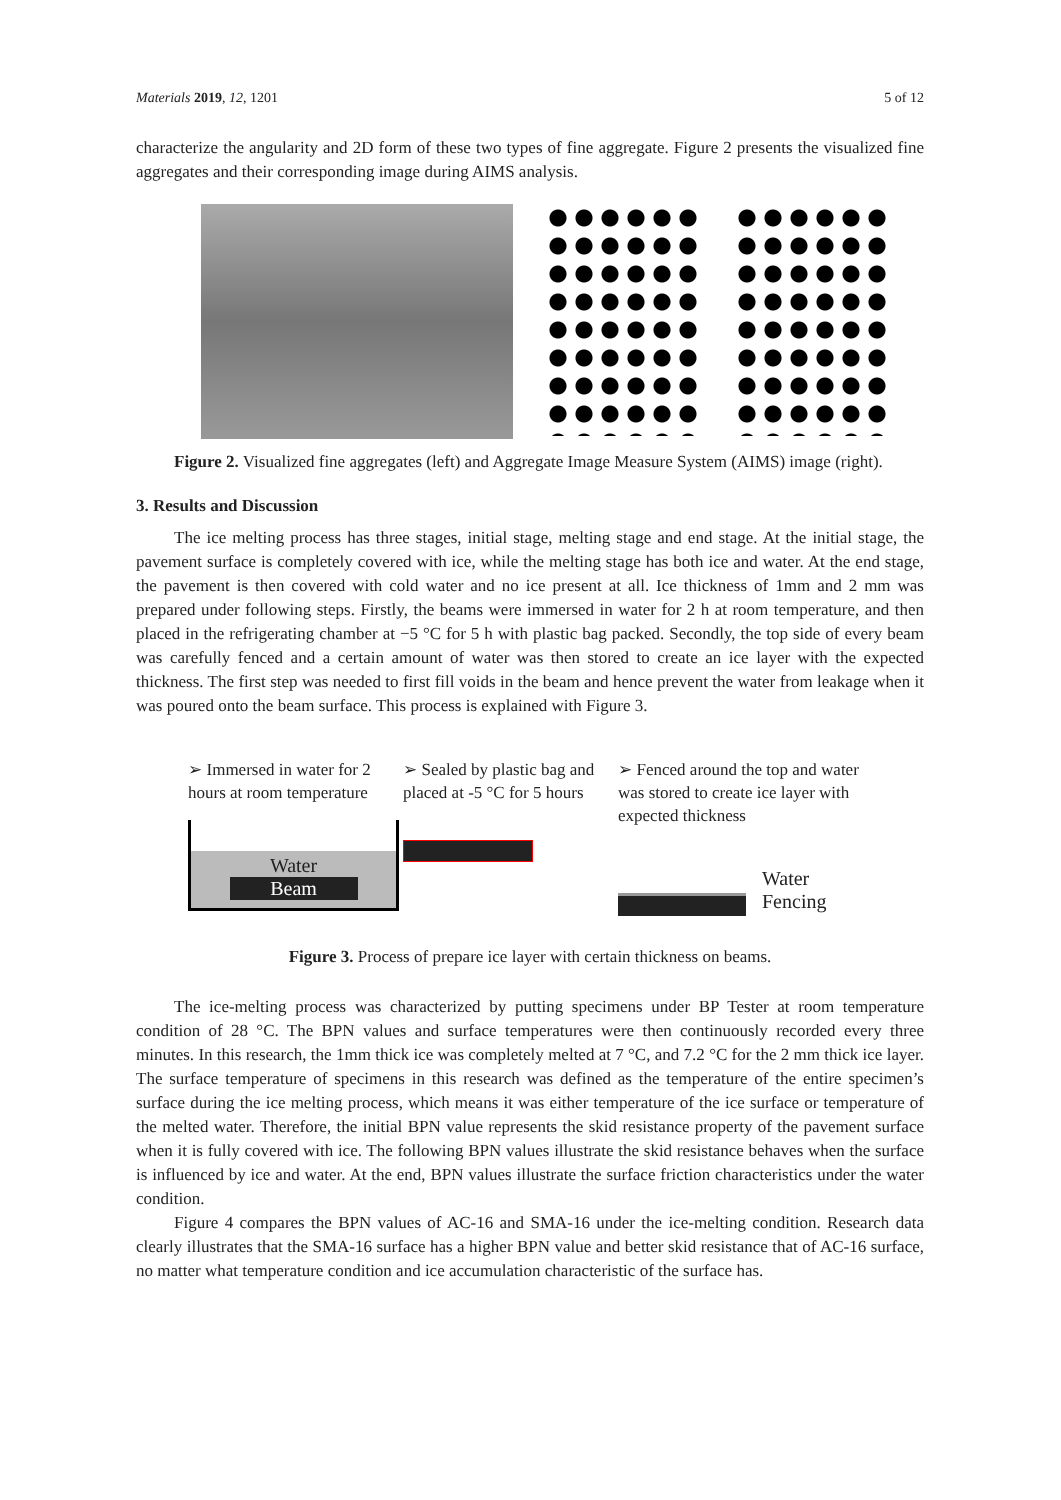Materials 2019, 12, 1201 5 of 12
characterize the angularity and 2D form of these two types of fine aggregate. Figure 2 presents the visualized fine aggregates and their corresponding image during AIMS analysis.
Figure 2. Visualized fine aggregates (left) and Aggregate Image Measure System (AIMS) image (right).
3. Results and Discussion
The ice melting process has three stages, initial stage, melting stage and end stage. At the initial stage, the pavement surface is completely covered with ice, while the melting stage has both ice and water. At the end stage, the pavement is then covered with cold water and no ice present at all. Ice thickness of 1mm and 2 mm was prepared under following steps. Firstly, the beams were immersed in water for 2 h at room temperature, and then placed in the refrigerating chamber at −5 °C for 5 h with plastic bag packed. Secondly, the top side of every beam was carefully fenced and a certain amount of water was then stored to create an ice layer with the expected thickness. The first step was needed to first fill voids in the beam and hence prevent the water from leakage when it was poured onto the beam surface. This process is explained with Figure 3.
➢ Immersed in water for 2 hours at room temperature
Water
Beam
➢ Sealed by plastic bag and placed at -5 °C for 5 hours
➢ Fenced around the top and water was stored to create ice layer with expected thickness
Water
Fencing
Figure 3. Process of prepare ice layer with certain thickness on beams.
The ice-melting process was characterized by putting specimens under BP Tester at room temperature condition of 28 °C. The BPN values and surface temperatures were then continuously recorded every three minutes. In this research, the 1mm thick ice was completely melted at 7 °C, and 7.2 °C for the 2 mm thick ice layer. The surface temperature of specimens in this research was defined as the temperature of the entire specimen’s surface during the ice melting process, which means it was either temperature of the ice surface or temperature of the melted water. Therefore, the initial BPN value represents the skid resistance property of the pavement surface when it is fully covered with ice. The following BPN values illustrate the skid resistance behaves when the surface is influenced by ice and water. At the end, BPN values illustrate the surface friction characteristics under the water condition.
Figure 4 compares the BPN values of AC-16 and SMA-16 under the ice-melting condition. Research data clearly illustrates that the SMA-16 surface has a higher BPN value and better skid resistance that of AC-16 surface, no matter what temperature condition and ice accumulation characteristic of the surface has.